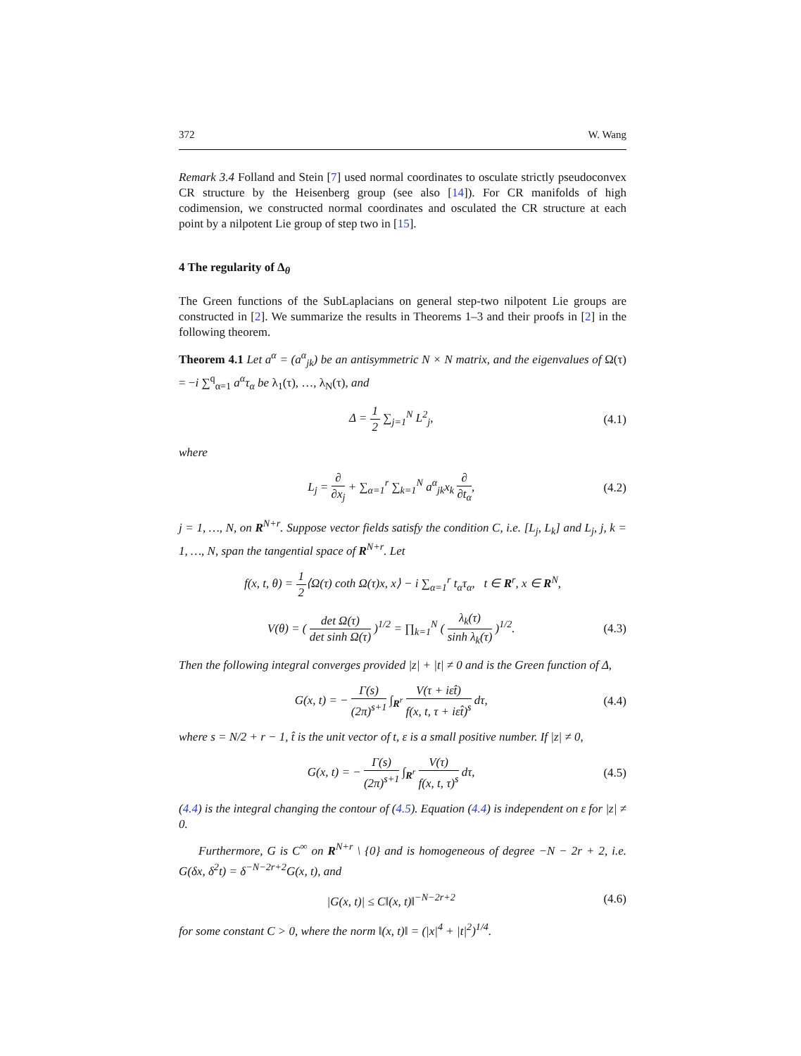372 W. Wang
Remark 3.4 Folland and Stein [7] used normal coordinates to osculate strictly pseudoconvex CR structure by the Heisenberg group (see also [14]). For CR manifolds of high codimension, we constructed normal coordinates and osculated the CR structure at each point by a nilpotent Lie group of step two in [15].
4 The regularity of Δ<sub>θ</sub>
The Green functions of the SubLaplacians on general step-two nilpotent Lie groups are constructed in [2]. We summarize the results in Theorems 1–3 and their proofs in [2] in the following theorem.
Theorem 4.1 Let a<sup>α</sup> = (a<sup>α</sup><sub>jk</sub>) be an antisymmetric N × N matrix, and the eigenvalues of Ω(τ) = −i ∑<sup>q</sup><sub>α=1</sub> a<sup>α</sup>τ<sub>α</sub> be λ<sub>1</sub>(τ), …, λ<sub>N</sub>(τ), and
Δ = 1 2 ∑<sub>j=1</sub><sup>N</sup> L<sup>2</sup><sub>j</sub>, (4.1)
where
L<sub>j</sub> = ∂ ∂x<sub>j</sub> + ∑<sub>α=1</sub><sup>r</sup> ∑<sub>k=1</sub><sup>N</sup> a<sup>α</sup><sub>jk</sub>x<sub>k</sub> ∂ ∂t<sub>α</sub>, (4.2)
j = 1, …, N, on R<sup>N+r</sup>. Suppose vector fields satisfy the condition C, i.e. [L<sub>j</sub>, L<sub>k</sub>] and L<sub>j</sub>, j, k = 1, …, N, span the tangential space of R<sup>N+r</sup>. Let
f(x, t, θ) = 1 2⟨Ω(τ) coth Ω(τ)x, x⟩ − i ∑<sub>α=1</sub><sup>r</sup> t<sub>α</sub>τ<sub>α</sub>, t ∈ R<sup>r</sup>, x ∈ R<sup>N</sup>,
V(θ) = ( det Ω(τ) det sinh Ω(τ) )<sup>1/2</sup> = ∏<sub>k=1</sub><sup>N</sup> ( λ<sub>k</sub>(τ) sinh λ<sub>k</sub>(τ) )<sup>1/2</sup>. (4.3)
Then the following integral converges provided |z| + |t| ≠ 0 and is the Green function of Δ,
G(x, t) = − Γ(s) (2π)<sup>s+1</sup> ∫<sub>R<sup>r</sup></sub> V(τ + iεt̂) f(x, t, τ + iεt̂)<sup>s</sup> dτ, (4.4)
where s = N/2 + r − 1, t̂ is the unit vector of t, ε is a small positive number. If |z| ≠ 0,
G(x, t) = − Γ(s) (2π)<sup>s+1</sup> ∫<sub>R<sup>r</sup></sub> V(τ) f(x, t, τ)<sup>s</sup> dτ, (4.5)
(4.4) is the integral changing the contour of (4.5). Equation (4.4) is independent on ε for |z| ≠ 0.
Furthermore, G is C<sup>∞</sup> on R<sup>N+r</sup> \ {0} and is homogeneous of degree −N − 2r + 2, i.e. G(δx, δ<sup>2</sup>t) = δ<sup>−N−2r+2</sup>G(x, t), and
|G(x, t)| ≤ C‖(x, t)‖<sup>−N−2r+2</sup> (4.6)
for some constant C > 0, where the norm ‖(x, t)‖ = (|x|<sup>4</sup> + |t|<sup>2</sup>)<sup>1/4</sup>.